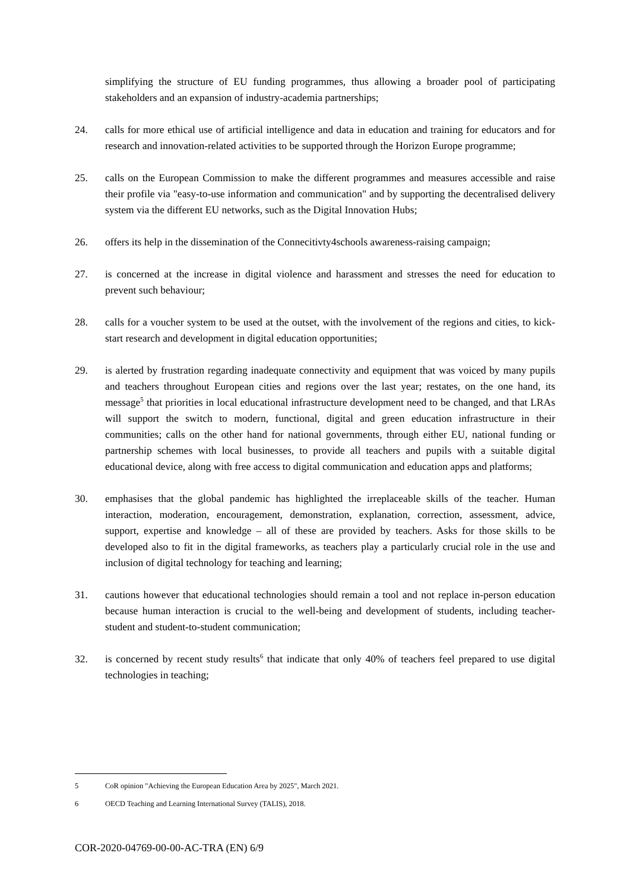simplifying the structure of EU funding programmes, thus allowing a broader pool of participating stakeholders and an expansion of industry-academia partnerships;
24. calls for more ethical use of artificial intelligence and data in education and training for educators and for research and innovation-related activities to be supported through the Horizon Europe programme;
25. calls on the European Commission to make the different programmes and measures accessible and raise their profile via "easy-to-use information and communication" and by supporting the decentralised delivery system via the different EU networks, such as the Digital Innovation Hubs;
26. offers its help in the dissemination of the Connecitivty4schools awareness-raising campaign;
27. is concerned at the increase in digital violence and harassment and stresses the need for education to prevent such behaviour;
28. calls for a voucher system to be used at the outset, with the involvement of the regions and cities, to kick-start research and development in digital education opportunities;
29. is alerted by frustration regarding inadequate connectivity and equipment that was voiced by many pupils and teachers throughout European cities and regions over the last year; restates, on the one hand, its message<sup>5</sup> that priorities in local educational infrastructure development need to be changed, and that LRAs will support the switch to modern, functional, digital and green education infrastructure in their communities; calls on the other hand for national governments, through either EU, national funding or partnership schemes with local businesses, to provide all teachers and pupils with a suitable digital educational device, along with free access to digital communication and education apps and platforms;
30. emphasises that the global pandemic has highlighted the irreplaceable skills of the teacher. Human interaction, moderation, encouragement, demonstration, explanation, correction, assessment, advice, support, expertise and knowledge – all of these are provided by teachers. Asks for those skills to be developed also to fit in the digital frameworks, as teachers play a particularly crucial role in the use and inclusion of digital technology for teaching and learning;
31. cautions however that educational technologies should remain a tool and not replace in-person education because human interaction is crucial to the well-being and development of students, including teacher-student and student-to-student communication;
32. is concerned by recent study results<sup>6</sup> that indicate that only 40% of teachers feel prepared to use digital technologies in teaching;
5 CoR opinion "Achieving the European Education Area by 2025", March 2021.
6 OECD Teaching and Learning International Survey (TALIS), 2018.
COR-2020-04769-00-00-AC-TRA (EN) 6/9